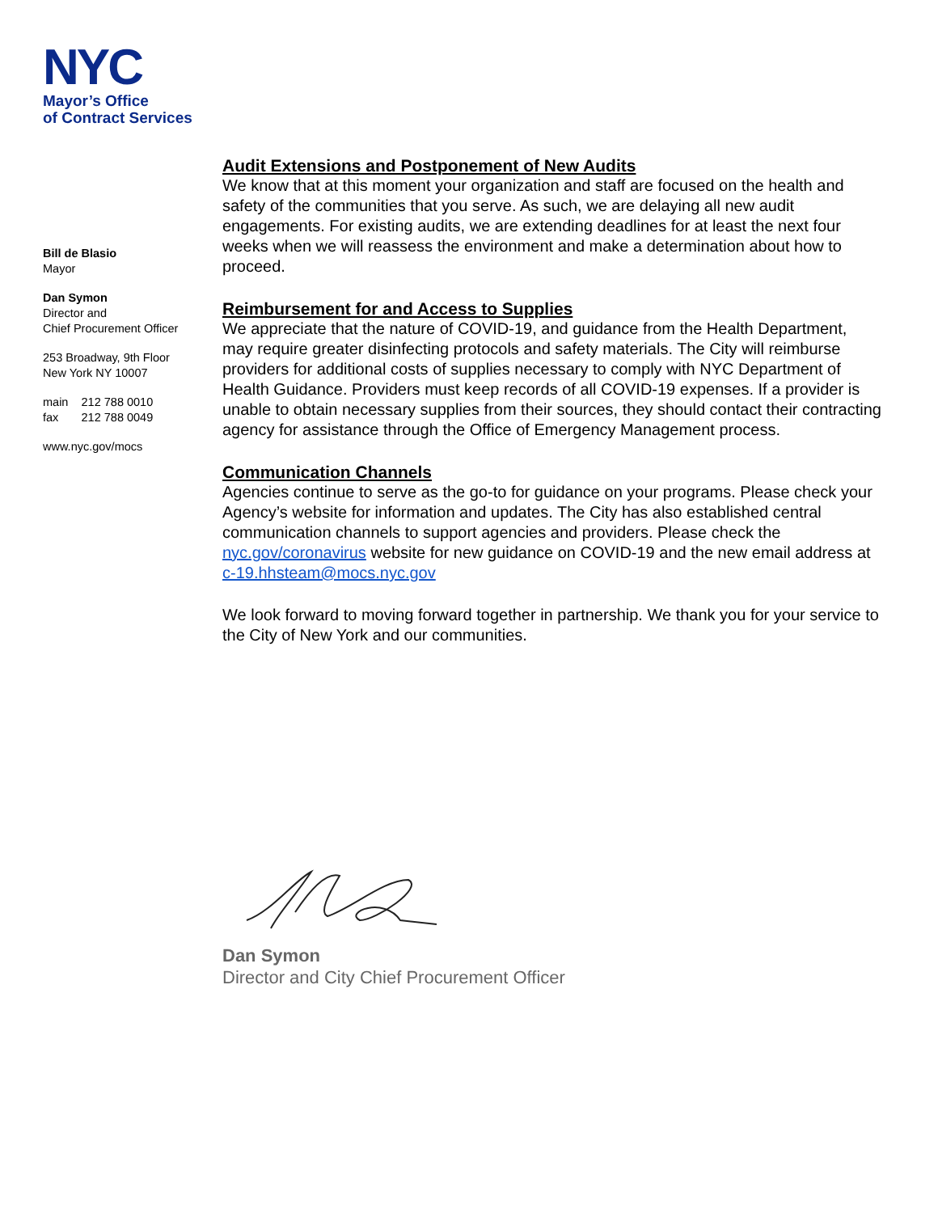NYC
Mayor’s Office
of Contract Services
Bill de Blasio
Mayor
Dan Symon
Director and
Chief Procurement Officer
253 Broadway, 9th Floor
New York NY 10007
main 212 788 0010
fax 212 788 0049
www.nyc.gov/mocs
Audit Extensions and Postponement of New Audits
We know that at this moment your organization and staff are focused on the health and safety of the communities that you serve. As such, we are delaying all new audit engagements. For existing audits, we are extending deadlines for at least the next four weeks when we will reassess the environment and make a determination about how to proceed.
Reimbursement for and Access to Supplies
We appreciate that the nature of COVID-19, and guidance from the Health Department, may require greater disinfecting protocols and safety materials. The City will reimburse providers for additional costs of supplies necessary to comply with NYC Department of Health Guidance. Providers must keep records of all COVID-19 expenses. If a provider is unable to obtain necessary supplies from their sources, they should contact their contracting agency for assistance through the Office of Emergency Management process.
Communication Channels
Agencies continue to serve as the go-to for guidance on your programs. Please check your Agency’s website for information and updates. The City has also established central communication channels to support agencies and providers. Please check the nyc.gov/coronavirus website for new guidance on COVID-19 and the new email address at c-19.hhsteam@mocs.nyc.gov
We look forward to moving forward together in partnership. We thank you for your service to the City of New York and our communities.
Dan Symon
Director and City Chief Procurement Officer